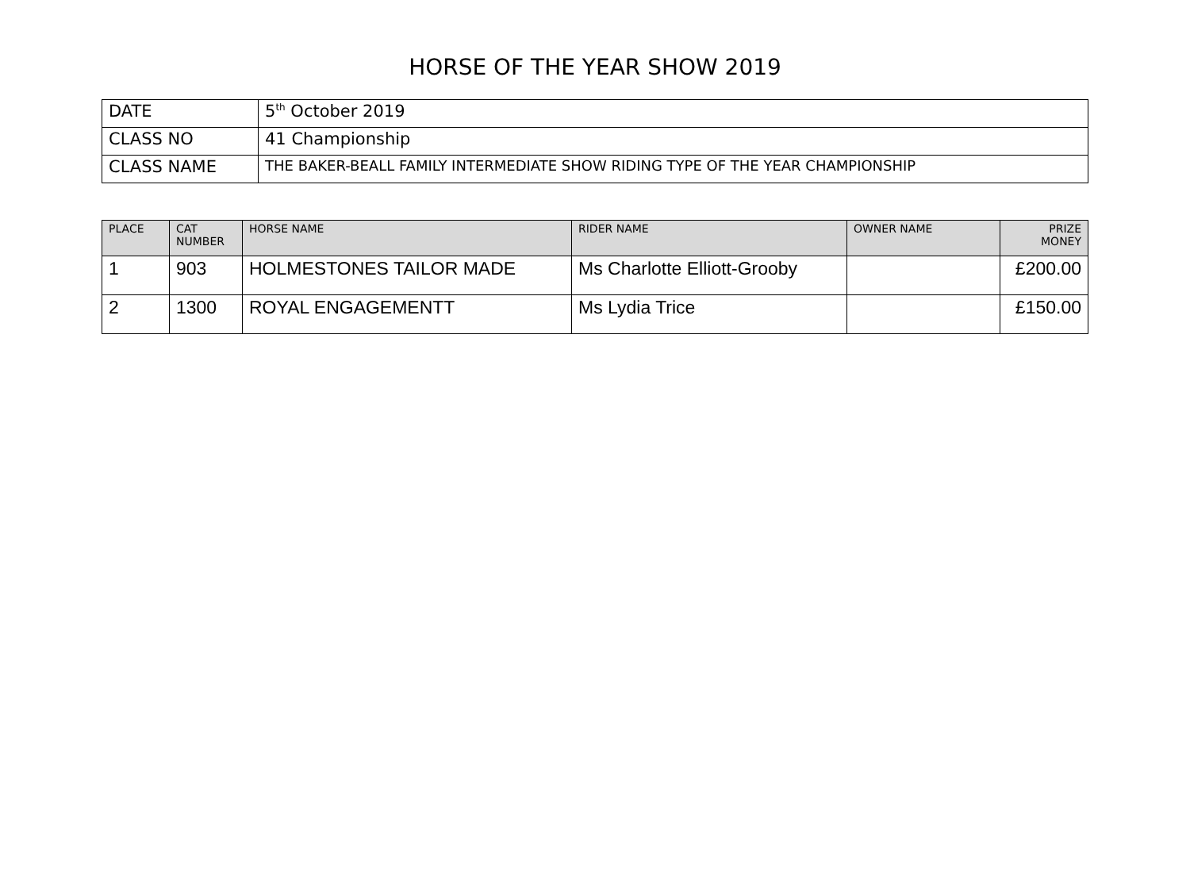HORSE OF THE YEAR SHOW 2019
| DATE | 5<sup>th</sup> October 2019 |
| CLASS NO | 41 Championship |
| CLASS NAME | THE BAKER-BEALL FAMILY INTERMEDIATE SHOW RIDING TYPE OF THE YEAR CHAMPIONSHIP |
| PLACE | CAT NUMBER | HORSE NAME | RIDER NAME | OWNER NAME | PRIZE MONEY |
| --- | --- | --- | --- | --- | --- |
| 1 | 903 | HOLMESTONES TAILOR MADE | Ms Charlotte Elliott-Grooby | | £200.00 |
| 2 | 1300 | ROYAL ENGAGEMENTT | Ms Lydia Trice | | £150.00 |